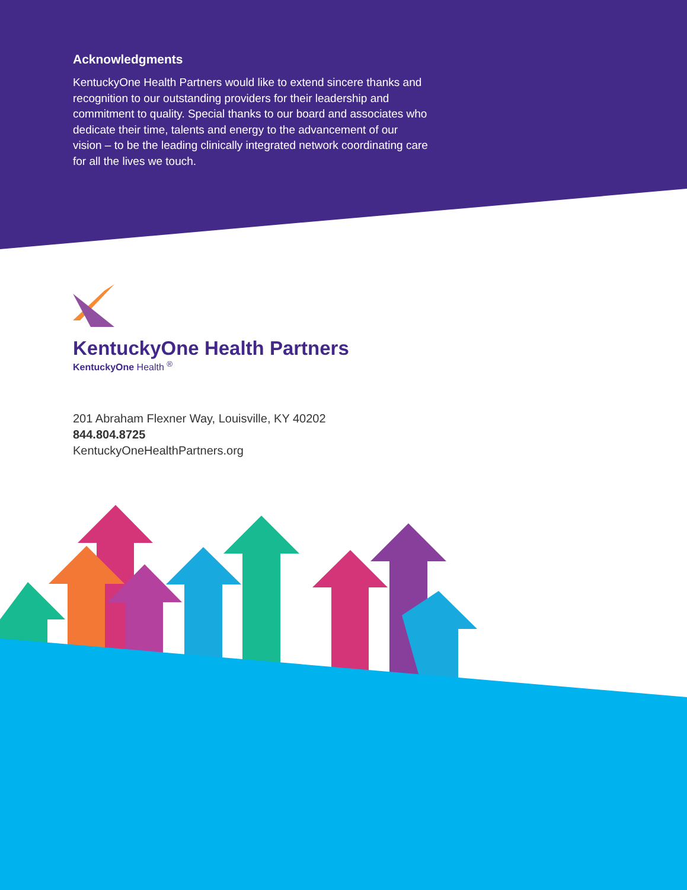Acknowledgments
KentuckyOne Health Partners would like to extend sincere thanks and recognition to our outstanding providers for their leadership and commitment to quality. Special thanks to our board and associates who dedicate their time, talents and energy to the advancement of our vision – to be the leading clinically integrated network coordinating care for all the lives we touch.
KentuckyOne Health Partners
KentuckyOne Health <sup>®</sup>
201 Abraham Flexner Way, Louisville, KY 40202
844.804.8725
KentuckyOneHealthPartners.org